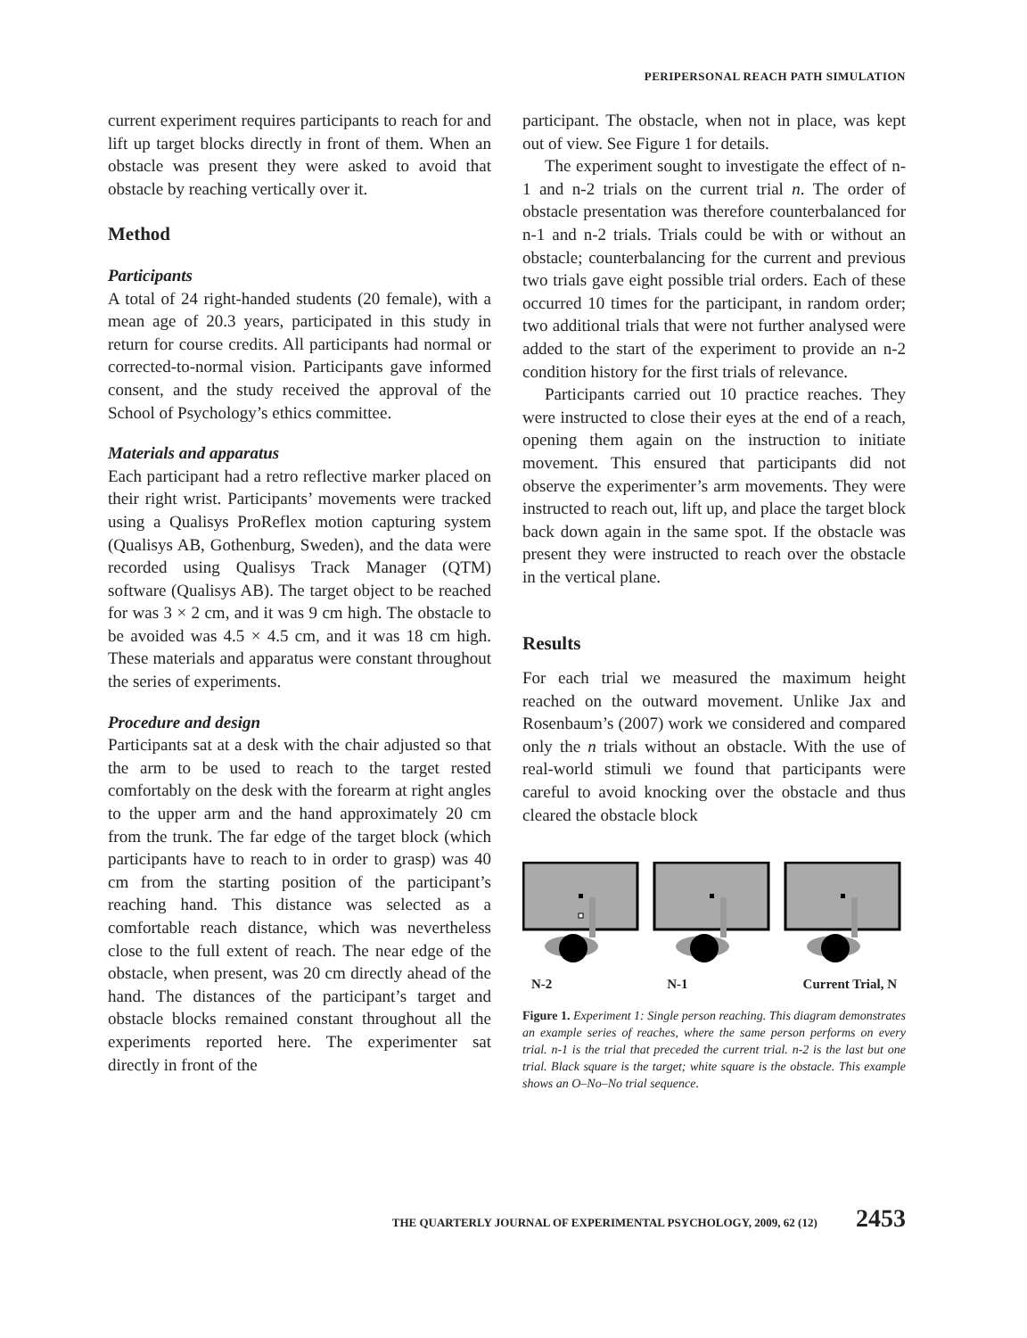PERIPERSONAL REACH PATH SIMULATION
current experiment requires participants to reach for and lift up target blocks directly in front of them. When an obstacle was present they were asked to avoid that obstacle by reaching vertically over it.
Method
Participants
A total of 24 right-handed students (20 female), with a mean age of 20.3 years, participated in this study in return for course credits. All participants had normal or corrected-to-normal vision. Participants gave informed consent, and the study received the approval of the School of Psychology’s ethics committee.
Materials and apparatus
Each participant had a retro reflective marker placed on their right wrist. Participants’ movements were tracked using a Qualisys ProReflex motion capturing system (Qualisys AB, Gothenburg, Sweden), and the data were recorded using Qualisys Track Manager (QTM) software (Qualisys AB). The target object to be reached for was 3 × 2 cm, and it was 9 cm high. The obstacle to be avoided was 4.5 × 4.5 cm, and it was 18 cm high. These materials and apparatus were constant throughout the series of experiments.
Procedure and design
Participants sat at a desk with the chair adjusted so that the arm to be used to reach to the target rested comfortably on the desk with the forearm at right angles to the upper arm and the hand approximately 20 cm from the trunk. The far edge of the target block (which participants have to reach to in order to grasp) was 40 cm from the starting position of the participant’s reaching hand. This distance was selected as a comfortable reach distance, which was nevertheless close to the full extent of reach. The near edge of the obstacle, when present, was 20 cm directly ahead of the hand. The distances of the participant’s target and obstacle blocks remained constant throughout all the experiments reported here. The experimenter sat directly in front of the
participant. The obstacle, when not in place, was kept out of view. See Figure 1 for details.
The experiment sought to investigate the effect of n-1 and n-2 trials on the current trial n. The order of obstacle presentation was therefore counterbalanced for n-1 and n-2 trials. Trials could be with or without an obstacle; counterbalancing for the current and previous two trials gave eight possible trial orders. Each of these occurred 10 times for the participant, in random order; two additional trials that were not further analysed were added to the start of the experiment to provide an n-2 condition history for the first trials of relevance.
Participants carried out 10 practice reaches. They were instructed to close their eyes at the end of a reach, opening them again on the instruction to initiate movement. This ensured that participants did not observe the experimenter’s arm movements. They were instructed to reach out, lift up, and place the target block back down again in the same spot. If the obstacle was present they were instructed to reach over the obstacle in the vertical plane.
Results
For each trial we measured the maximum height reached on the outward movement. Unlike Jax and Rosenbaum’s (2007) work we considered and compared only the n trials without an obstacle. With the use of real-world stimuli we found that participants were careful to avoid knocking over the obstacle and thus cleared the obstacle block
N-2 N-1 Current Trial, N
Figure 1. Experiment 1: Single person reaching. This diagram demonstrates an example series of reaches, where the same person performs on every trial. n-1 is the trial that preceded the current trial. n-2 is the last but one trial. Black square is the target; white square is the obstacle. This example shows an O–No–No trial sequence.
THE QUARTERLY JOURNAL OF EXPERIMENTAL PSYCHOLOGY, 2009, 62 (12) 2453